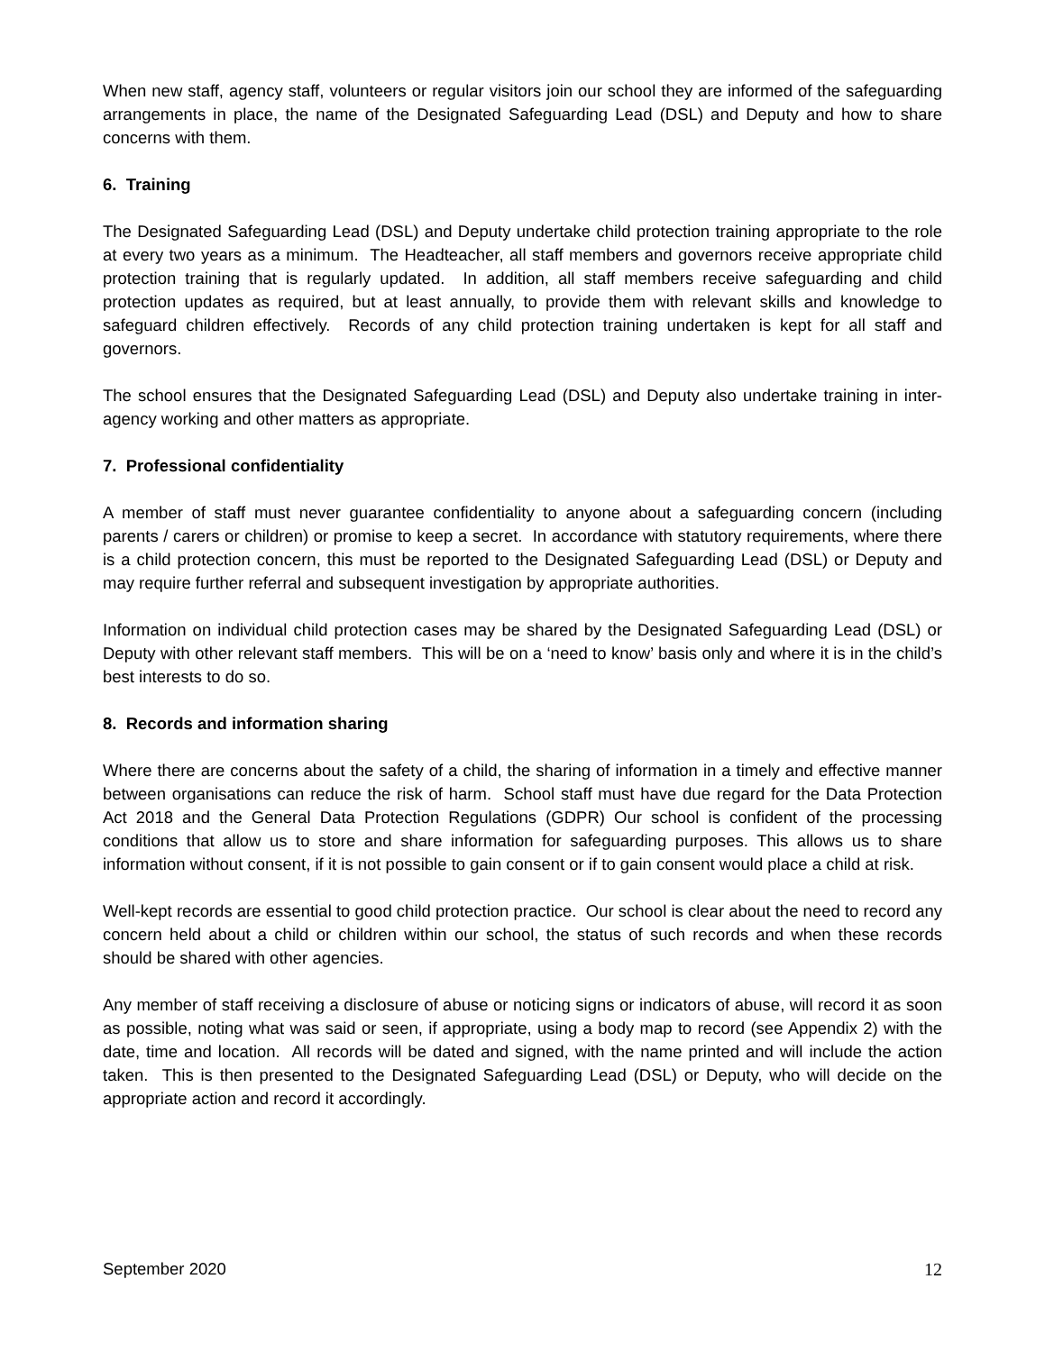When new staff, agency staff, volunteers or regular visitors join our school they are informed of the safeguarding arrangements in place, the name of the Designated Safeguarding Lead (DSL) and Deputy and how to share concerns with them.
6. Training
The Designated Safeguarding Lead (DSL) and Deputy undertake child protection training appropriate to the role at every two years as a minimum. The Headteacher, all staff members and governors receive appropriate child protection training that is regularly updated. In addition, all staff members receive safeguarding and child protection updates as required, but at least annually, to provide them with relevant skills and knowledge to safeguard children effectively. Records of any child protection training undertaken is kept for all staff and governors.
The school ensures that the Designated Safeguarding Lead (DSL) and Deputy also undertake training in inter-agency working and other matters as appropriate.
7. Professional confidentiality
A member of staff must never guarantee confidentiality to anyone about a safeguarding concern (including parents / carers or children) or promise to keep a secret. In accordance with statutory requirements, where there is a child protection concern, this must be reported to the Designated Safeguarding Lead (DSL) or Deputy and may require further referral and subsequent investigation by appropriate authorities.
Information on individual child protection cases may be shared by the Designated Safeguarding Lead (DSL) or Deputy with other relevant staff members. This will be on a ‘need to know’ basis only and where it is in the child’s best interests to do so.
8. Records and information sharing
Where there are concerns about the safety of a child, the sharing of information in a timely and effective manner between organisations can reduce the risk of harm. School staff must have due regard for the Data Protection Act 2018 and the General Data Protection Regulations (GDPR) Our school is confident of the processing conditions that allow us to store and share information for safeguarding purposes. This allows us to share information without consent, if it is not possible to gain consent or if to gain consent would place a child at risk.
Well-kept records are essential to good child protection practice. Our school is clear about the need to record any concern held about a child or children within our school, the status of such records and when these records should be shared with other agencies.
Any member of staff receiving a disclosure of abuse or noticing signs or indicators of abuse, will record it as soon as possible, noting what was said or seen, if appropriate, using a body map to record (see Appendix 2) with the date, time and location. All records will be dated and signed, with the name printed and will include the action taken. This is then presented to the Designated Safeguarding Lead (DSL) or Deputy, who will decide on the appropriate action and record it accordingly.
September 2020 12